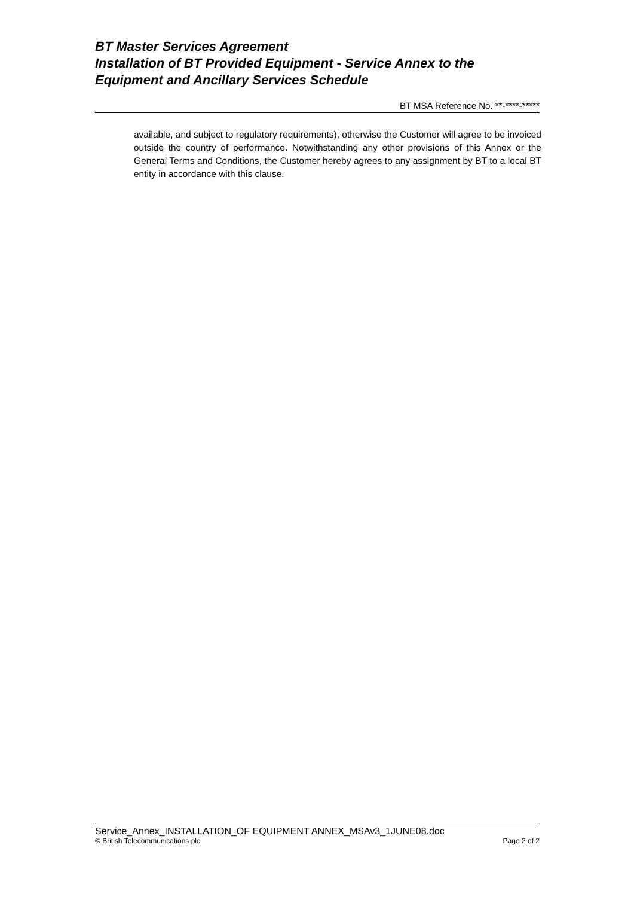BT Master Services Agreement
Installation of BT Provided Equipment - Service Annex to the Equipment and Ancillary Services Schedule
BT MSA Reference No. **-****-*****
available, and subject to regulatory requirements), otherwise the Customer will agree to be invoiced outside the country of performance. Notwithstanding any other provisions of this Annex or the General Terms and Conditions, the Customer hereby agrees to any assignment by BT to a local BT entity in accordance with this clause.
Service_Annex_INSTALLATION_OF EQUIPMENT ANNEX_MSAv3_1JUNE08.doc
© British Telecommunications plc Page 2 of 2